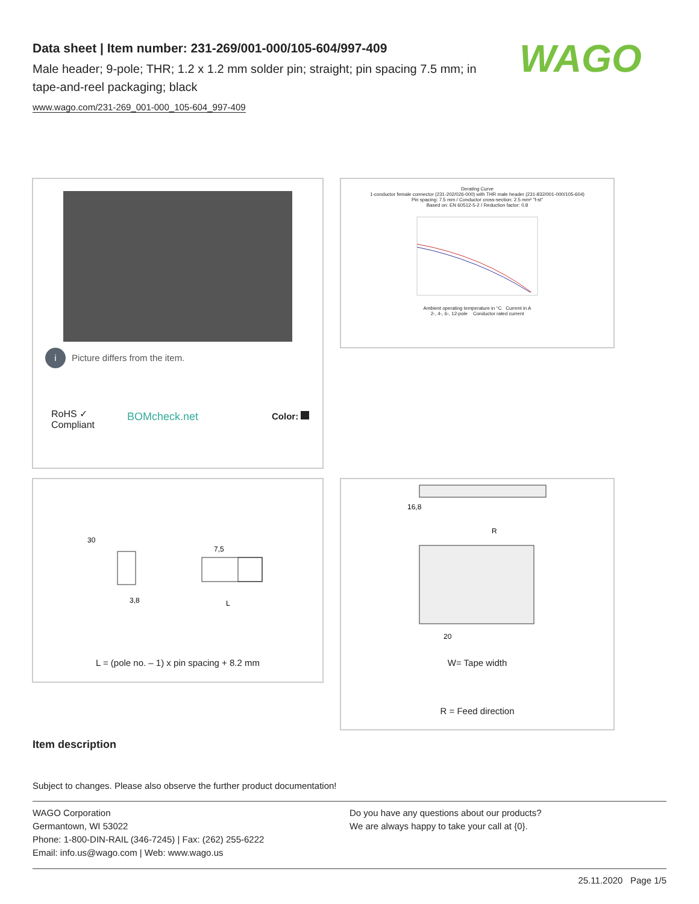Data sheet | Item number: 231-269/001-000/105-604/997-409
Male header; 9-pole; THR; 1.2 x 1.2 mm solder pin; straight; pin spacing 7.5 mm; in tape-and-reel packaging; black
www.wago.com/231-269_001-000_105-604_997-409
WAGO
i Picture differs from the item.
RoHS ✓
Compliant
BOMcheck.net Color:
Derating Curve
1-conductor female connector (231-202/026-000) with THR male header (231-832/001-000/105-604)
Pin spacing: 7.5 mm / Conductor cross-section: 2.5 mm² "f-st"
Based on: EN 60512-5-2 / Reduction factor: 0.8
Ambient operating temperature in °C Current in A
2-, 4-, 6-, 12-pole Conductor rated current
30
7,5
3,8
L
L = (pole no. – 1) x pin spacing + 8.2 mm
16,8
R
20
W= Tape width
R = Feed direction
Item description
Subject to changes. Please also observe the further product documentation!
WAGO Corporation
Germantown, WI 53022
Phone: 1-800-DIN-RAIL (346-7245) | Fax: (262) 255-6222
Email: info.us@wago.com | Web: www.wago.us
Do you have any questions about our products?
We are always happy to take your call at {0}.
25.11.2020 Page 1/5